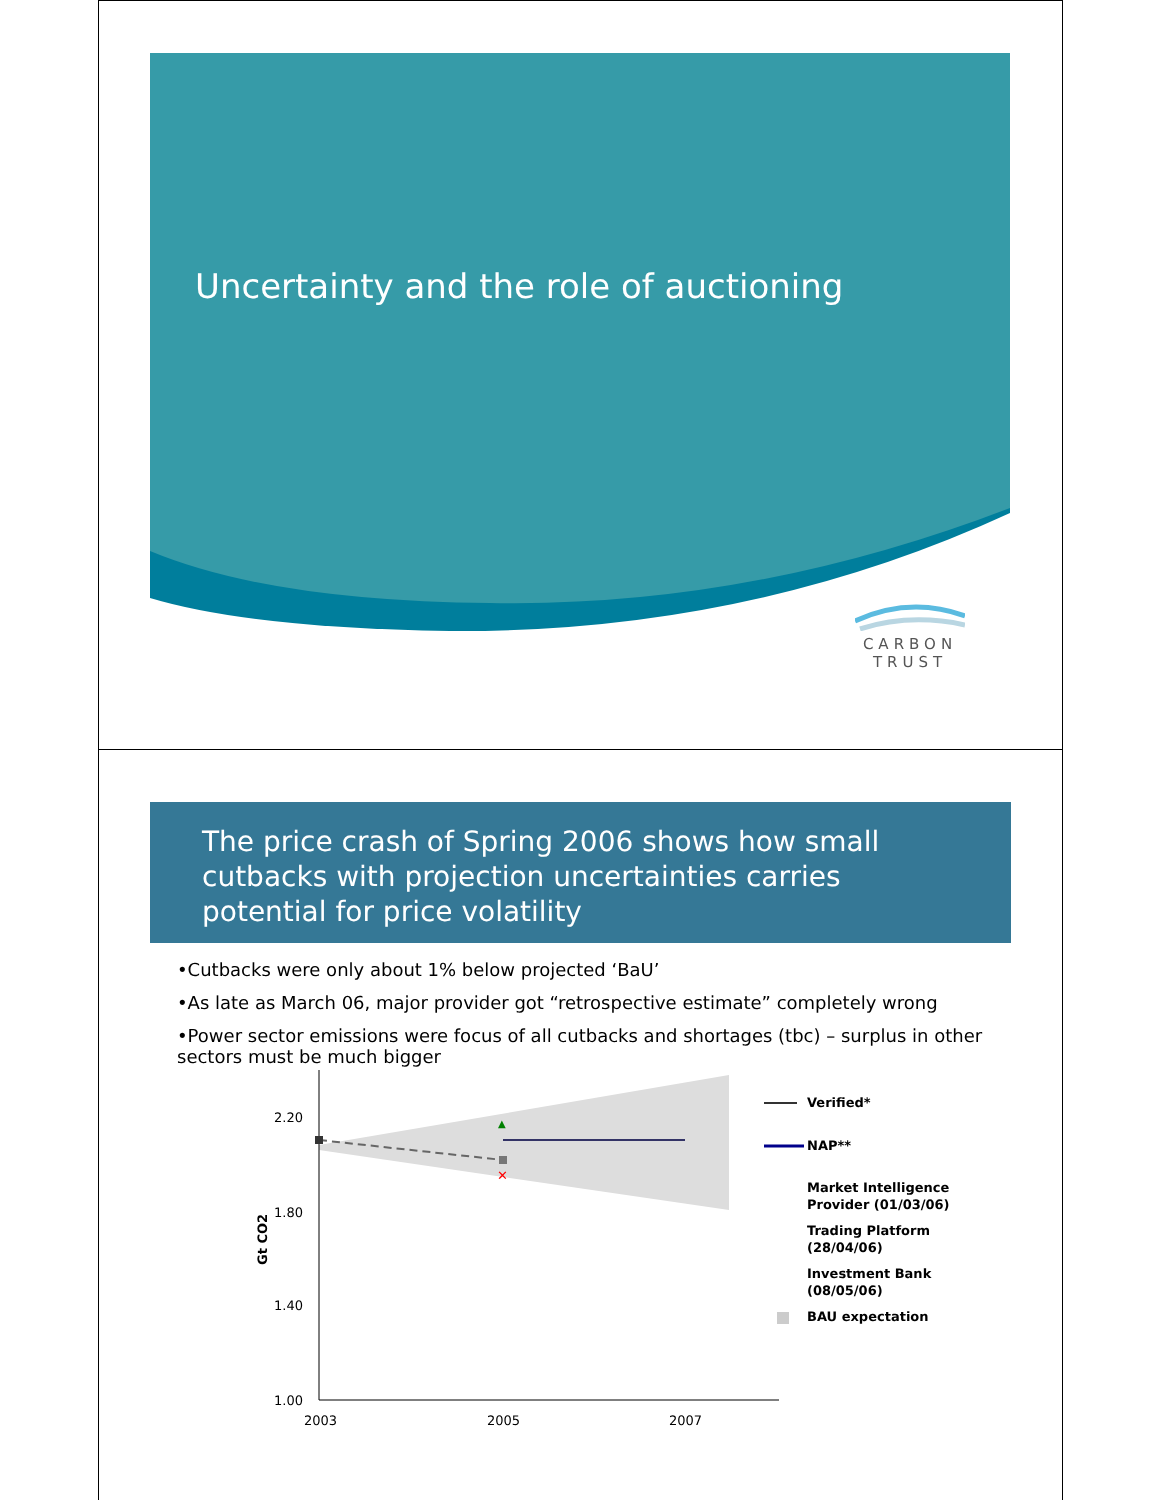Uncertainty and the role of auctioning
CARBON
TRUST
The price crash of Spring 2006 shows how small cutbacks with projection uncertainties carries potential for price volatility
•Cutbacks were only about 1% below projected ‘BaU’
•As late as March 06, major provider got “retrospective estimate” completely wrong
•Power sector emissions were focus of all cutbacks and shortages (tbc) – surplus in other sectors must be much bigger
2.20
1.80
1.40
1.00
Gt CO2
2003
2005
2007
▲
✕
Verified*
NAP**
Market Intelligence
Provider (01/03/06)
Trading Platform
(28/04/06)
Investment Bank
(08/05/06)
BAU expectation